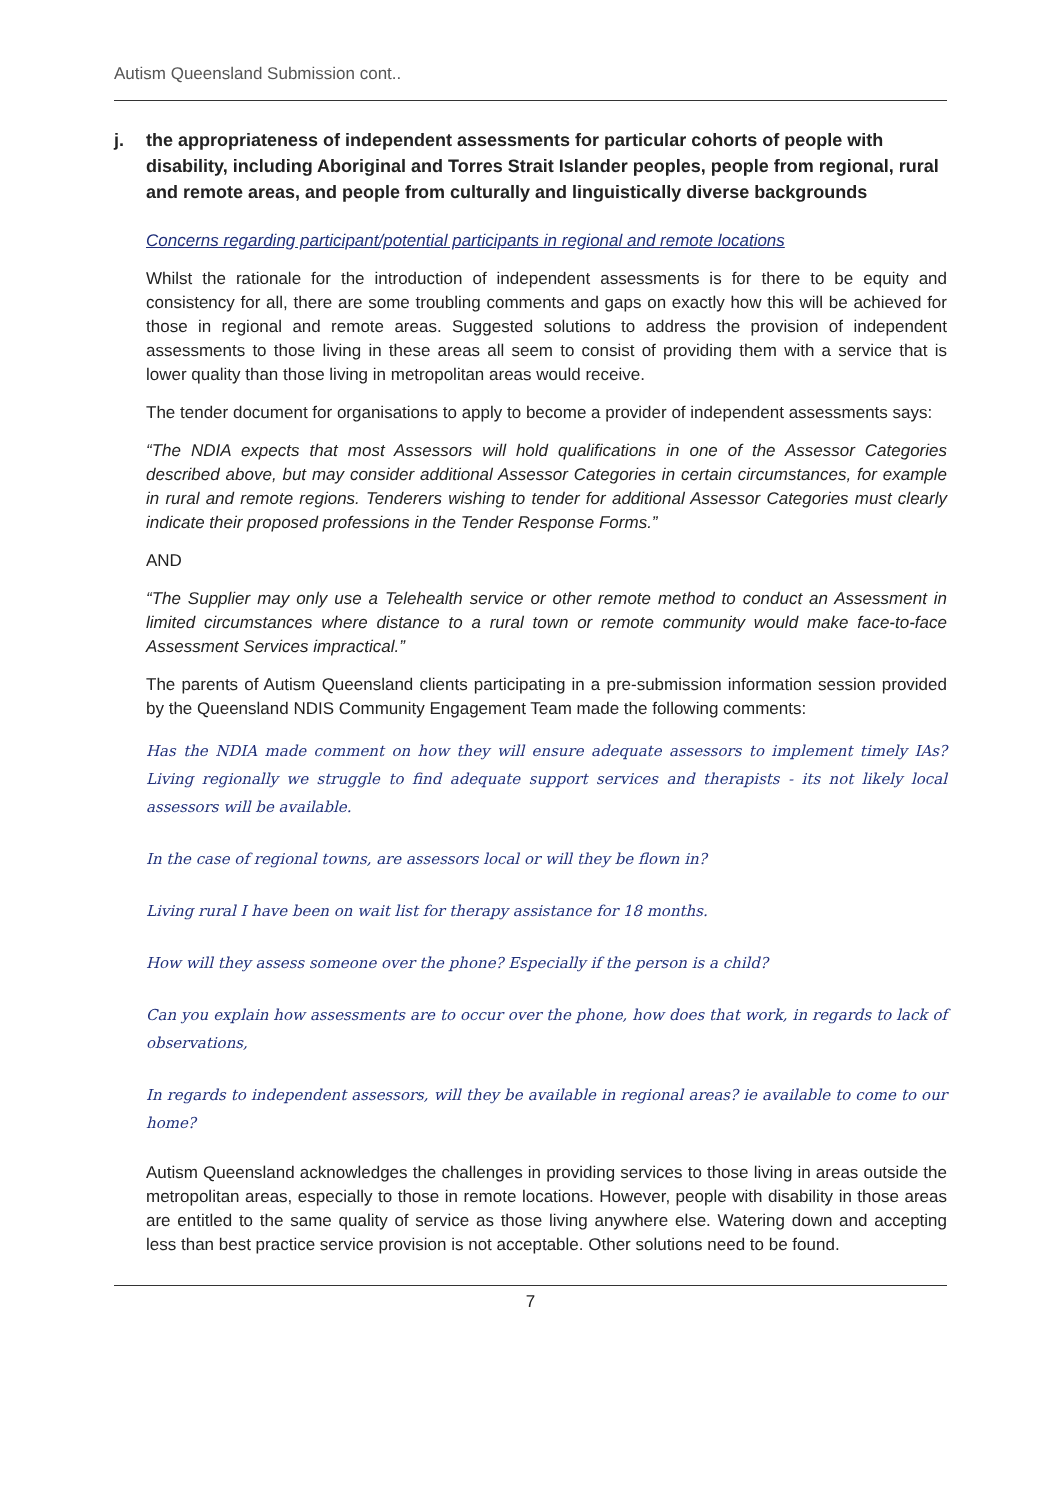Autism Queensland Submission cont..
j. the appropriateness of independent assessments for particular cohorts of people with disability, including Aboriginal and Torres Strait Islander peoples, people from regional, rural and remote areas, and people from culturally and linguistically diverse backgrounds
Concerns regarding participant/potential participants in regional and remote locations
Whilst the rationale for the introduction of independent assessments is for there to be equity and consistency for all, there are some troubling comments and gaps on exactly how this will be achieved for those in regional and remote areas. Suggested solutions to address the provision of independent assessments to those living in these areas all seem to consist of providing them with a service that is lower quality than those living in metropolitan areas would receive.
The tender document for organisations to apply to become a provider of independent assessments says:
“The NDIA expects that most Assessors will hold qualifications in one of the Assessor Categories described above, but may consider additional Assessor Categories in certain circumstances, for example in rural and remote regions. Tenderers wishing to tender for additional Assessor Categories must clearly indicate their proposed professions in the Tender Response Forms.”
AND
“The Supplier may only use a Telehealth service or other remote method to conduct an Assessment in limited circumstances where distance to a rural town or remote community would make face-to-face Assessment Services impractical.”
The parents of Autism Queensland clients participating in a pre-submission information session provided by the Queensland NDIS Community Engagement Team made the following comments:
Has the NDIA made comment on how they will ensure adequate assessors to implement timely IAs? Living regionally we struggle to find adequate support services and therapists - its not likely local assessors will be available.
In the case of regional towns, are assessors local or will they be flown in?
Living rural I have been on wait list for therapy assistance for 18 months.
How will they assess someone over the phone? Especially if the person is a child?
Can you explain how assessments are to occur over the phone, how does that work, in regards to lack of observations,
In regards to independent assessors, will they be available in regional areas? ie available to come to our home?
Autism Queensland acknowledges the challenges in providing services to those living in areas outside the metropolitan areas, especially to those in remote locations. However, people with disability in those areas are entitled to the same quality of service as those living anywhere else. Watering down and accepting less than best practice service provision is not acceptable. Other solutions need to be found.
7